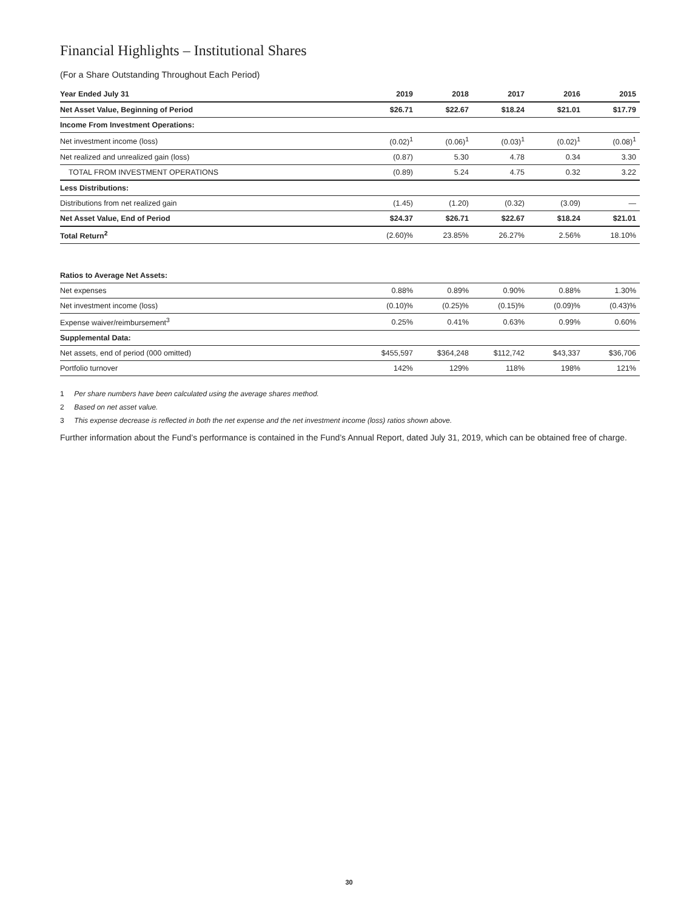Financial Highlights – Institutional Shares
(For a Share Outstanding Throughout Each Period)
| Year Ended July 31 | 2019 | 2018 | 2017 | 2016 | 2015 |
| --- | --- | --- | --- | --- | --- |
| Net Asset Value, Beginning of Period | $26.71 | $22.67 | $18.24 | $21.01 | $17.79 |
| Income From Investment Operations: | | | | | |
| Net investment income (loss) | (0.02)<sup>1</sup> | (0.06)<sup>1</sup> | (0.03)<sup>1</sup> | (0.02)<sup>1</sup> | (0.08)<sup>1</sup> |
| Net realized and unrealized gain (loss) | (0.87) | 5.30 | 4.78 | 0.34 | 3.30 |
| TOTAL FROM INVESTMENT OPERATIONS | (0.89) | 5.24 | 4.75 | 0.32 | 3.22 |
| Less Distributions: | | | | | |
| Distributions from net realized gain | (1.45) | (1.20) | (0.32) | (3.09) | — |
| Net Asset Value, End of Period | $24.37 | $26.71 | $22.67 | $18.24 | $21.01 |
| Total Return<sup>2</sup> | (2.60)% | 23.85% | 26.27% | 2.56% | 18.10% |
| Ratios to Average Net Assets: | | | | | |
| Net expenses | 0.88% | 0.89% | 0.90% | 0.88% | 1.30% |
| Net investment income (loss) | (0.10)% | (0.25)% | (0.15)% | (0.09)% | (0.43)% |
| Expense waiver/reimbursement<sup>3</sup> | 0.25% | 0.41% | 0.63% | 0.99% | 0.60% |
| Supplemental Data: | | | | | |
| Net assets, end of period (000 omitted) | $455,597 | $364,248 | $112,742 | $43,337 | $36,706 |
| Portfolio turnover | 142% | 129% | 118% | 198% | 121% |
1 Per share numbers have been calculated using the average shares method.
2 Based on net asset value.
3 This expense decrease is reflected in both the net expense and the net investment income (loss) ratios shown above.
Further information about the Fund’s performance is contained in the Fund’s Annual Report, dated July 31, 2019, which can be obtained free of charge.
30